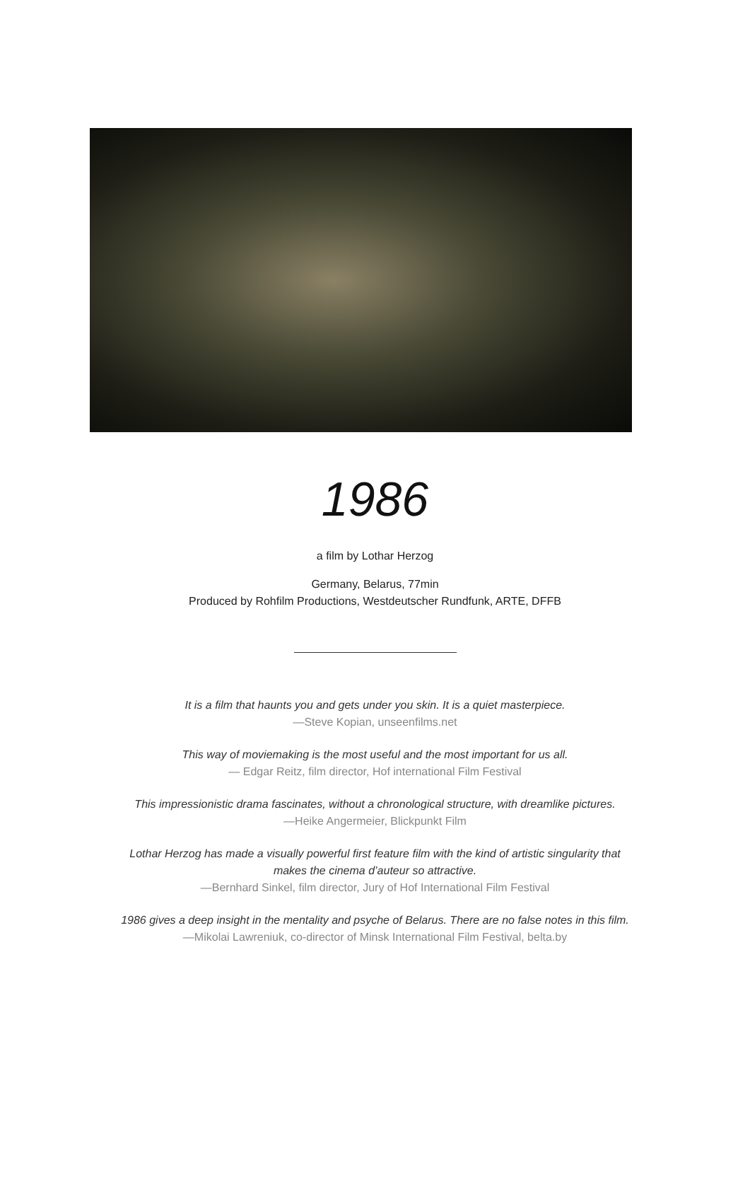1986
a film by Lothar Herzog
Germany, Belarus, 77min
Produced by Rohfilm Productions, Westdeutscher Rundfunk, ARTE, DFFB
It is a film that haunts you and gets under you skin. It is a quiet masterpiece.
—Steve Kopian, unseenfilms.net
This way of moviemaking is the most useful and the most important for us all.
— Edgar Reitz, film director, Hof international Film Festival
This impressionistic drama fascinates, without a chronological structure, with dreamlike pictures.
—Heike Angermeier, Blickpunkt Film
Lothar Herzog has made a visually powerful first feature film with the kind of artistic singularity that
makes the cinema d’auteur so attractive.
—Bernhard Sinkel, film director, Jury of Hof International Film Festival
1986 gives a deep insight in the mentality and psyche of Belarus. There are no false notes in this film.
—Mikolai Lawreniuk, co-director of Minsk International Film Festival, belta.by